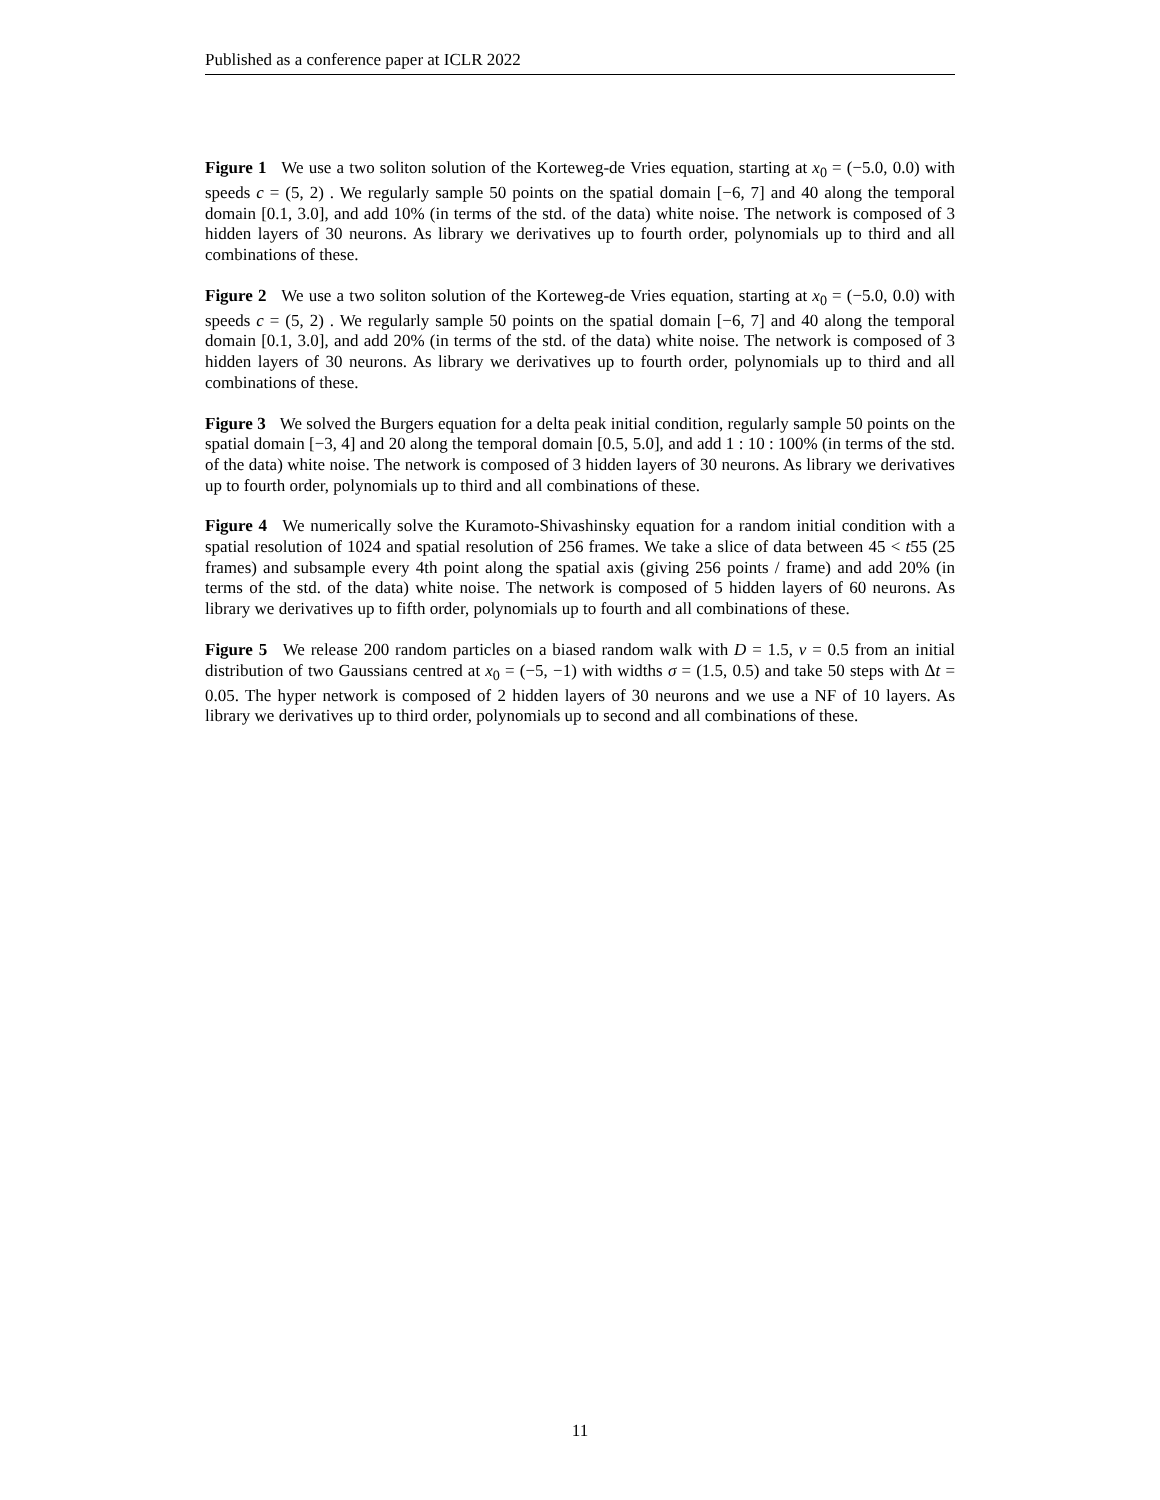Published as a conference paper at ICLR 2022
Figure 1 We use a two soliton solution of the Korteweg-de Vries equation, starting at x<sub>0</sub> = (−5.0, 0.0) with speeds c = (5, 2) . We regularly sample 50 points on the spatial domain [−6, 7] and 40 along the temporal domain [0.1, 3.0], and add 10% (in terms of the std. of the data) white noise. The network is composed of 3 hidden layers of 30 neurons. As library we derivatives up to fourth order, polynomials up to third and all combinations of these.
Figure 2 We use a two soliton solution of the Korteweg-de Vries equation, starting at x<sub>0</sub> = (−5.0, 0.0) with speeds c = (5, 2) . We regularly sample 50 points on the spatial domain [−6, 7] and 40 along the temporal domain [0.1, 3.0], and add 20% (in terms of the std. of the data) white noise. The network is composed of 3 hidden layers of 30 neurons. As library we derivatives up to fourth order, polynomials up to third and all combinations of these.
Figure 3 We solved the Burgers equation for a delta peak initial condition, regularly sample 50 points on the spatial domain [−3, 4] and 20 along the temporal domain [0.5, 5.0], and add 1 : 10 : 100% (in terms of the std. of the data) white noise. The network is composed of 3 hidden layers of 30 neurons. As library we derivatives up to fourth order, polynomials up to third and all combinations of these.
Figure 4 We numerically solve the Kuramoto-Shivashinsky equation for a random initial condition with a spatial resolution of 1024 and spatial resolution of 256 frames. We take a slice of data between 45 < t55 (25 frames) and subsample every 4th point along the spatial axis (giving 256 points / frame) and add 20% (in terms of the std. of the data) white noise. The network is composed of 5 hidden layers of 60 neurons. As library we derivatives up to fifth order, polynomials up to fourth and all combinations of these.
Figure 5 We release 200 random particles on a biased random walk with D = 1.5, v = 0.5 from an initial distribution of two Gaussians centred at x<sub>0</sub> = (−5, −1) with widths σ = (1.5, 0.5) and take 50 steps with Δt = 0.05. The hyper network is composed of 2 hidden layers of 30 neurons and we use a NF of 10 layers. As library we derivatives up to third order, polynomials up to second and all combinations of these.
11